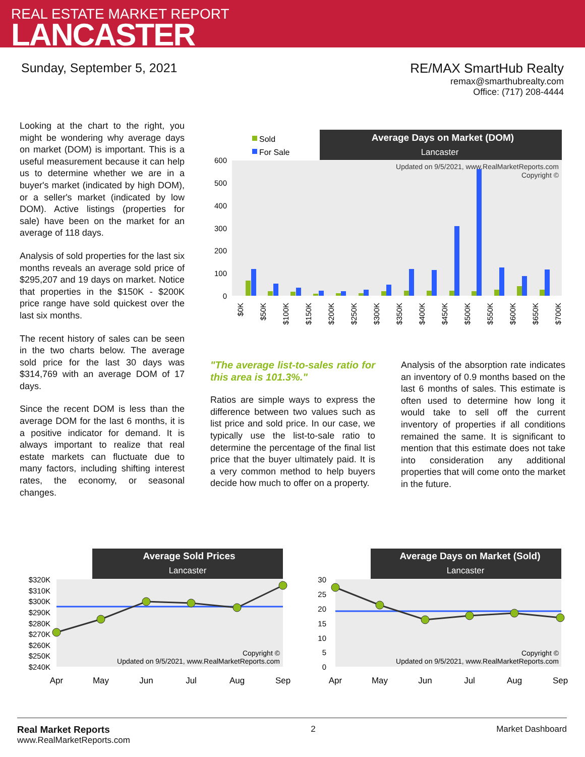REAL ESTATE MARKET REPORT
LANCASTER
Sunday, September 5, 2021 RE/MAX SmartHub Realty
remax@smarthubrealty.com
Office: (717) 208-4444
Looking at the chart to the right, you might be wondering why average days on market (DOM) is important. This is a useful measurement because it can help us to determine whether we are in a buyer's market (indicated by high DOM), or a seller's market (indicated by low DOM). Active listings (properties for sale) have been on the market for an average of 118 days.
Analysis of sold properties for the last six months reveals an average sold price of $295,207 and 19 days on market. Notice that properties in the $150K - $200K price range have sold quickest over the last six months.
The recent history of sales can be seen in the two charts below. The average sold price for the last 30 days was $314,769 with an average DOM of 17 days.
Since the recent DOM is less than the average DOM for the last 6 months, it is a positive indicator for demand. It is always important to realize that real estate markets can fluctuate due to many factors, including shifting interest rates, the economy, or seasonal changes.
Average Days on Market (DOM)
Lancaster
Sold
For Sale
Updated on 9/5/2021, www.RealMarketReports.com
Copyright ©
600
500
400
300
200
100
0
$0K
$50K
$100K
$150K
$200K
$250K
$300K
$350K
$400K
$450K
$500K
$550K
$600K
$650K
$700K
"The average list-to-sales ratio for this area is 101.3%."
Ratios are simple ways to express the difference between two values such as list price and sold price. In our case, we typically use the list-to-sale ratio to determine the percentage of the final list price that the buyer ultimately paid. It is a very common method to help buyers decide how much to offer on a property.
Analysis of the absorption rate indicates an inventory of 0.9 months based on the last 6 months of sales. This estimate is often used to determine how long it would take to sell off the current inventory of properties if all conditions remained the same. It is significant to mention that this estimate does not take into consideration any additional properties that will come onto the market in the future.
Average Sold Prices
Lancaster
$320K
$310K
$300K
$290K
$280K
$270K
$260K
$250K
$240K
Copyright ©
Updated on 9/5/2021, www.RealMarketReports.com
Apr
May
Jun
Jul
Aug
Sep
Average Days on Market (Sold)
Lancaster
30
25
20
15
10
5
0
Copyright ©
Updated on 9/5/2021, www.RealMarketReports.com
Apr
May
Jun
Jul
Aug
Sep
Real Market Reports
www.RealMarketReports.com
2 Market Dashboard